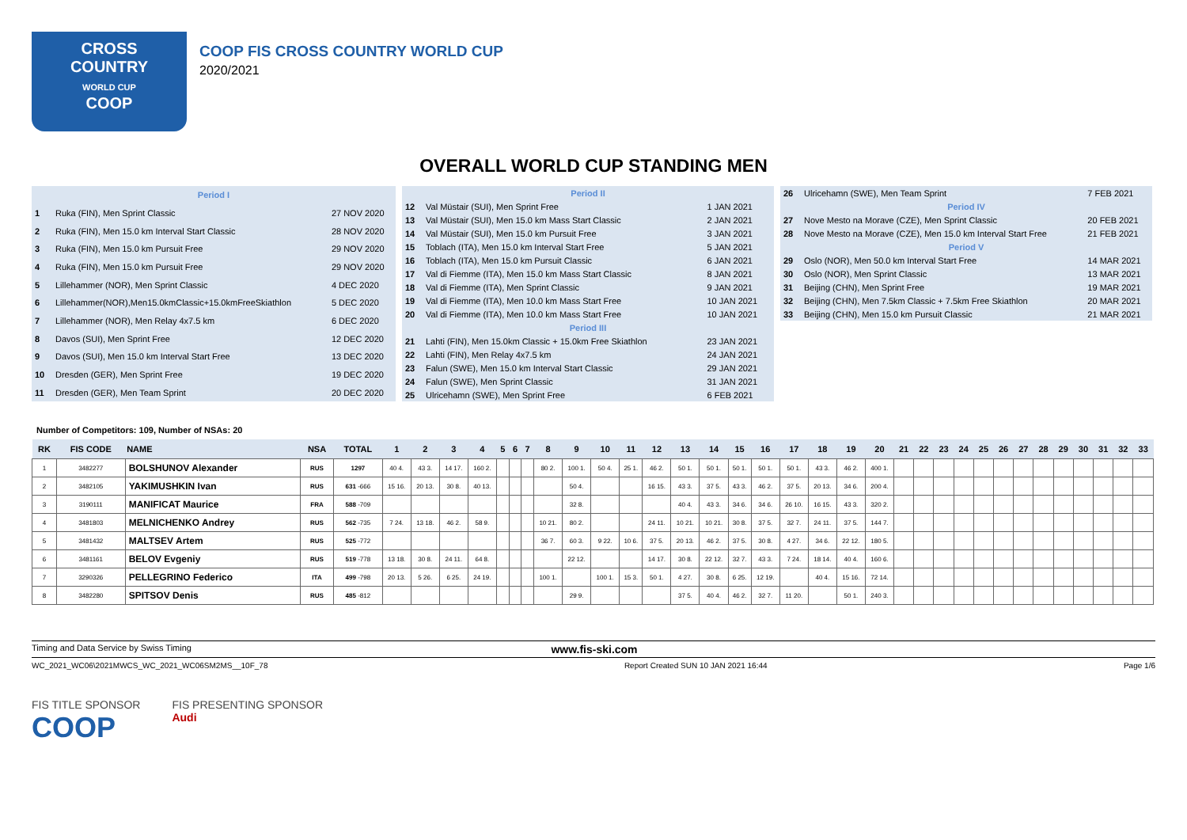CROSS
COUNTRY
WORLD CUP
COOP
COOP FIS CROSS COUNTRY WORLD CUP
2020/2021
OVERALL WORLD CUP STANDING MEN
| Period I | | |
| 1 | Ruka (FIN), Men Sprint Classic | 27 NOV 2020 |
| 2 | Ruka (FIN), Men 15.0 km Interval Start Classic | 28 NOV 2020 |
| 3 | Ruka (FIN), Men 15.0 km Pursuit Free | 29 NOV 2020 |
| 4 | Ruka (FIN), Men 15.0 km Pursuit Free | 29 NOV 2020 |
| 5 | Lillehammer (NOR), Men Sprint Classic | 4 DEC 2020 |
| 6 | Lillehammer(NOR),Men15.0kmClassic+15.0kmFreeSkiathlon | 5 DEC 2020 |
| 7 | Lillehammer (NOR), Men Relay 4x7.5 km | 6 DEC 2020 |
| 8 | Davos (SUI), Men Sprint Free | 12 DEC 2020 |
| 9 | Davos (SUI), Men 15.0 km Interval Start Free | 13 DEC 2020 |
| 10 | Dresden (GER), Men Sprint Free | 19 DEC 2020 |
| 11 | Dresden (GER), Men Team Sprint | 20 DEC 2020 |
| Period II | | |
| 12 | Val Müstair (SUI), Men Sprint Free | 1 JAN 2021 |
| 13 | Val Müstair (SUI), Men 15.0 km Mass Start Classic | 2 JAN 2021 |
| 14 | Val Müstair (SUI), Men 15.0 km Pursuit Free | 3 JAN 2021 |
| 15 | Toblach (ITA), Men 15.0 km Interval Start Free | 5 JAN 2021 |
| 16 | Toblach (ITA), Men 15.0 km Pursuit Classic | 6 JAN 2021 |
| 17 | Val di Fiemme (ITA), Men 15.0 km Mass Start Classic | 8 JAN 2021 |
| 18 | Val di Fiemme (ITA), Men Sprint Classic | 9 JAN 2021 |
| 19 | Val di Fiemme (ITA), Men 10.0 km Mass Start Free | 10 JAN 2021 |
| 20 | Val di Fiemme (ITA), Men 10.0 km Mass Start Free | 10 JAN 2021 |
| Period III | | |
| 21 | Lahti (FIN), Men 15.0km Classic + 15.0km Free Skiathlon | 23 JAN 2021 |
| 22 | Lahti (FIN), Men Relay 4x7.5 km | 24 JAN 2021 |
| 23 | Falun (SWE), Men 15.0 km Interval Start Classic | 29 JAN 2021 |
| 24 | Falun (SWE), Men Sprint Classic | 31 JAN 2021 |
| 25 | Ulricehamn (SWE), Men Sprint Free | 6 FEB 2021 |
| 26 | Ulricehamn (SWE), Men Team Sprint | 7 FEB 2021 |
| Period IV | | |
| 27 | Nove Mesto na Morave (CZE), Men Sprint Classic | 20 FEB 2021 |
| 28 | Nove Mesto na Morave (CZE), Men 15.0 km Interval Start Free | 21 FEB 2021 |
| Period V | | |
| 29 | Oslo (NOR), Men 50.0 km Interval Start Free | 14 MAR 2021 |
| 30 | Oslo (NOR), Men Sprint Classic | 13 MAR 2021 |
| 31 | Beijing (CHN), Men Sprint Free | 19 MAR 2021 |
| 32 | Beijing (CHN), Men 7.5km Classic + 7.5km Free Skiathlon | 20 MAR 2021 |
| 33 | Beijing (CHN), Men 15.0 km Pursuit Classic | 21 MAR 2021 |
Number of Competitors: 109, Number of NSAs: 20
| RK | FIS CODE | NAME | NSA | TOTAL | 1 | 2 | 3 | 4 | 5 | 6 | 7 | 8 | 9 | 10 | 11 | 12 | 13 | 14 | 15 | 16 | 17 | 18 | 19 | 20 | 21 | 22 | 23 | 24 | 25 | 26 | 27 | 28 | 29 | 30 | 31 | 32 | 33 |
| --- | --- | --- | --- | --- | --- | --- | --- | --- | --- | --- | --- | --- | --- | --- | --- | --- | --- | --- | --- | --- | --- | --- | --- | --- | --- | --- | --- | --- | --- | --- | --- | --- | --- | --- | --- | --- | --- |
| 1 | 3482277 | BOLSHUNOV Alexander | RUS | 1297 | 40 4. | 43 3. | 14 17. | 160 2. | | | | 80 2. | 100 1. | 50 4. | 25 1. | 46 2. | 50 1. | 50 1. | 50 1. | 50 1. | 50 1. | 43 3. | 46 2. | 400 1. | | | | | | | | | | | | | |
| 2 | 3482105 | YAKIMUSHKIN Ivan | RUS | 631 -666 | 15 16. | 20 13. | 30 8. | 40 13. | | | | | 50 4. | | | 16 15. | 43 3. | 37 5. | 43 3. | 46 2. | 37 5. | 20 13. | 34 6. | 200 4. | | | | | | | | | | | | | |
| 3 | 3190111 | MANIFICAT Maurice | FRA | 588 -709 | | | | | | | | | 32 8. | | | | 40 4. | 43 3. | 34 6. | 34 6. | 26 10. | 16 15. | 43 3. | 320 2. | | | | | | | | | | | | | |
| 4 | 3481803 | MELNICHENKO Andrey | RUS | 562 -735 | 7 24. | 13 18. | 46 2. | 58 9. | | | | 10 21. | 80 2. | | | 24 11. | 10 21. | 10 21. | 30 8. | 37 5. | 32 7. | 24 11. | 37 5. | 144 7. | | | | | | | | | | | | | |
| 5 | 3481432 | MALTSEV Artem | RUS | 525 -772 | | | | | | | | 36 7. | 60 3. | 9 22. | 10 6. | 37 5. | 20 13. | 46 2. | 37 5. | 30 8. | 4 27. | 34 6. | 22 12. | 180 5. | | | | | | | | | | | | | |
| 6 | 3481161 | BELOV Evgeniy | RUS | 519 -778 | 13 18. | 30 8. | 24 11. | 64 8. | | | | | 22 12. | | | 14 17. | 30 8. | 22 12. | 32 7. | 43 3. | 7 24. | 18 14. | 40 4. | 160 6. | | | | | | | | | | | | | |
| 7 | 3290326 | PELLEGRINO Federico | ITA | 499 -798 | 20 13. | 5 26. | 6 25. | 24 19. | | | | 100 1. | | 100 1. | 15 3. | 50 1. | 4 27. | 30 8. | 6 25. | 12 19. | | 40 4. | 15 16. | 72 14. | | | | | | | | | | | | | |
| 8 | 3482280 | SPITSOV Denis | RUS | 485 -812 | | | | | | | | | 29 9. | | | | 37 5. | 40 4. | 46 2. | 32 7. | 11 20. | | 50 1. | 240 3. | | | | | | | | | | | | | |
Timing and Data Service by Swiss Timing www.fis-ski.com
WC_2021_WC06\2021MWCS_WC_2021_WC06SM2MS__10F_78 Report Created SUN 10 JAN 2021 16:44 Page 1/6
FIS TITLE SPONSOR
COOP
FIS PRESENTING SPONSOR
Audi